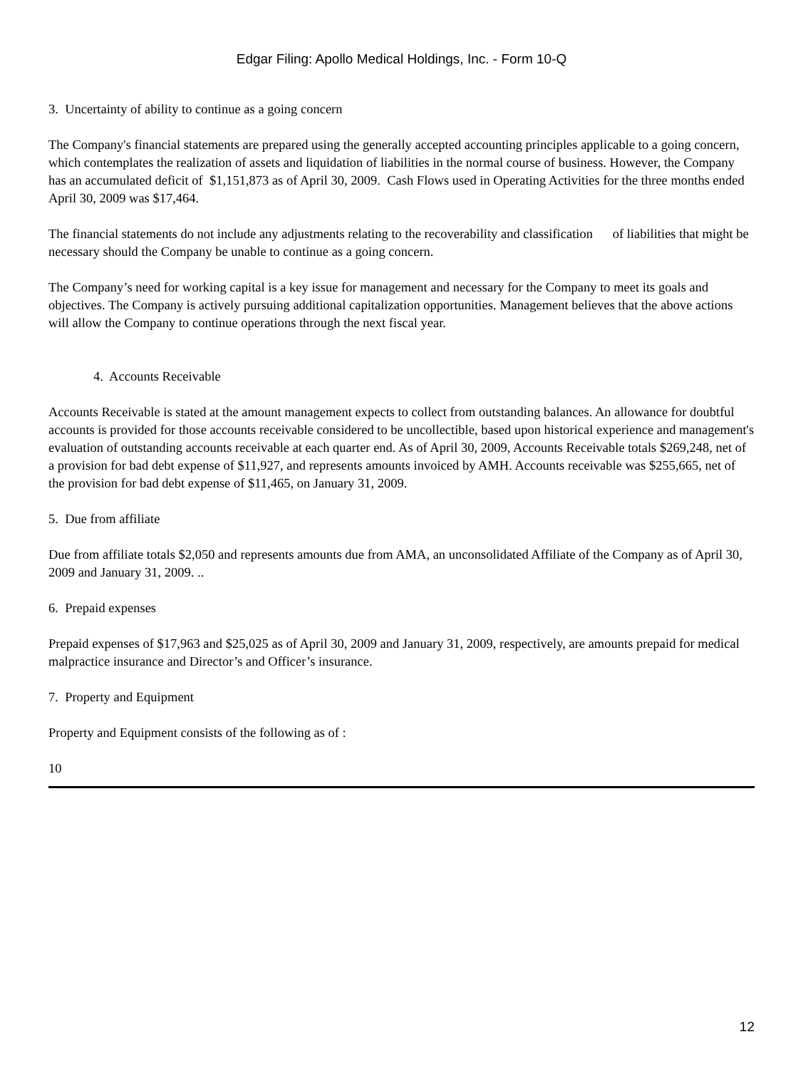Edgar Filing: Apollo Medical Holdings, Inc. - Form 10-Q
3. Uncertainty of ability to continue as a going concern
The Company's financial statements are prepared using the generally accepted accounting principles applicable to a going concern, which contemplates the realization of assets and liquidation of liabilities in the normal course of business. However, the Company has an accumulated deficit of $1,151,873 as of April 30, 2009. Cash Flows used in Operating Activities for the three months ended April 30, 2009 was $17,464.
The financial statements do not include any adjustments relating to the recoverability and classification of liabilities that might be necessary should the Company be unable to continue as a going concern.
The Company’s need for working capital is a key issue for management and necessary for the Company to meet its goals and objectives. The Company is actively pursuing additional capitalization opportunities. Management believes that the above actions will allow the Company to continue operations through the next fiscal year.
4. Accounts Receivable
Accounts Receivable is stated at the amount management expects to collect from outstanding balances. An allowance for doubtful accounts is provided for those accounts receivable considered to be uncollectible, based upon historical experience and management's evaluation of outstanding accounts receivable at each quarter end. As of April 30, 2009, Accounts Receivable totals $269,248, net of a provision for bad debt expense of $11,927, and represents amounts invoiced by AMH. Accounts receivable was $255,665, net of the provision for bad debt expense of $11,465, on January 31, 2009.
5. Due from affiliate
Due from affiliate totals $2,050 and represents amounts due from AMA, an unconsolidated Affiliate of the Company as of April 30, 2009 and January 31, 2009. ..
6. Prepaid expenses
Prepaid expenses of $17,963 and $25,025 as of April 30, 2009 and January 31, 2009, respectively, are amounts prepaid for medical malpractice insurance and Director’s and Officer’s insurance.
7. Property and Equipment
Property and Equipment consists of the following as of :
10
12